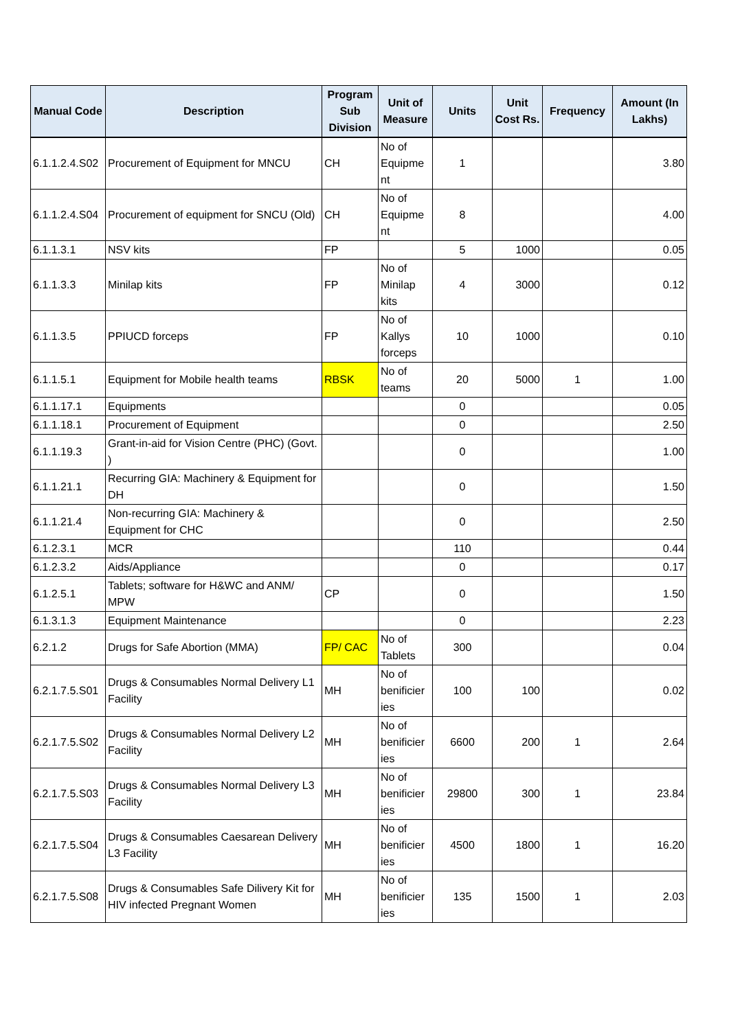| Manual Code | Description | Program Sub Division | Unit of Measure | Units | Unit Cost Rs. | Frequency | Amount (In Lakhs) |
| --- | --- | --- | --- | --- | --- | --- | --- |
| 6.1.1.2.4.S02 | Procurement of Equipment for MNCU | CH | No of Equipme nt | 1 | | | 3.80 |
| 6.1.1.2.4.S04 | Procurement of equipment for SNCU (Old) | CH | No of Equipme nt | 8 | | | 4.00 |
| 6.1.1.3.1 | NSV kits | FP | | 5 | 1000 | | 0.05 |
| 6.1.1.3.3 | Minilap kits | FP | No of Minilap kits | 4 | 3000 | | 0.12 |
| 6.1.1.3.5 | PPIUCD forceps | FP | No of Kallys forceps | 10 | 1000 | | 0.10 |
| 6.1.1.5.1 | Equipment for Mobile health teams | RBSK | No of teams | 20 | 5000 | 1 | 1.00 |
| 6.1.1.17.1 | Equipments | | | 0 | | | 0.05 |
| 6.1.1.18.1 | Procurement of Equipment | | | 0 | | | 2.50 |
| 6.1.1.19.3 | Grant-in-aid for Vision Centre (PHC) (Govt. ) | | | 0 | | | 1.00 |
| 6.1.1.21.1 | Recurring GIA: Machinery & Equipment for DH | | | 0 | | | 1.50 |
| 6.1.1.21.4 | Non-recurring GIA: Machinery & Equipment for CHC | | | 0 | | | 2.50 |
| 6.1.2.3.1 | MCR | | | 110 | | | 0.44 |
| 6.1.2.3.2 | Aids/Appliance | | | 0 | | | 0.17 |
| 6.1.2.5.1 | Tablets; software for H&WC and ANM/ MPW | CP | | 0 | | | 1.50 |
| 6.1.3.1.3 | Equipment Maintenance | | | 0 | | | 2.23 |
| 6.2.1.2 | Drugs for Safe Abortion (MMA) | FP/ CAC | No of Tablets | 300 | | | 0.04 |
| 6.2.1.7.5.S01 | Drugs & Consumables Normal Delivery L1 Facility | MH | No of benificier ies | 100 | 100 | | 0.02 |
| 6.2.1.7.5.S02 | Drugs & Consumables Normal Delivery L2 Facility | MH | No of benificier ies | 6600 | 200 | 1 | 2.64 |
| 6.2.1.7.5.S03 | Drugs & Consumables Normal Delivery L3 Facility | MH | No of benificier ies | 29800 | 300 | 1 | 23.84 |
| 6.2.1.7.5.S04 | Drugs & Consumables Caesarean Delivery L3 Facility | MH | No of benificier ies | 4500 | 1800 | 1 | 16.20 |
| 6.2.1.7.5.S08 | Drugs & Consumables Safe Dilivery Kit for HIV infected Pregnant Women | MH | No of benificier ies | 135 | 1500 | 1 | 2.03 |